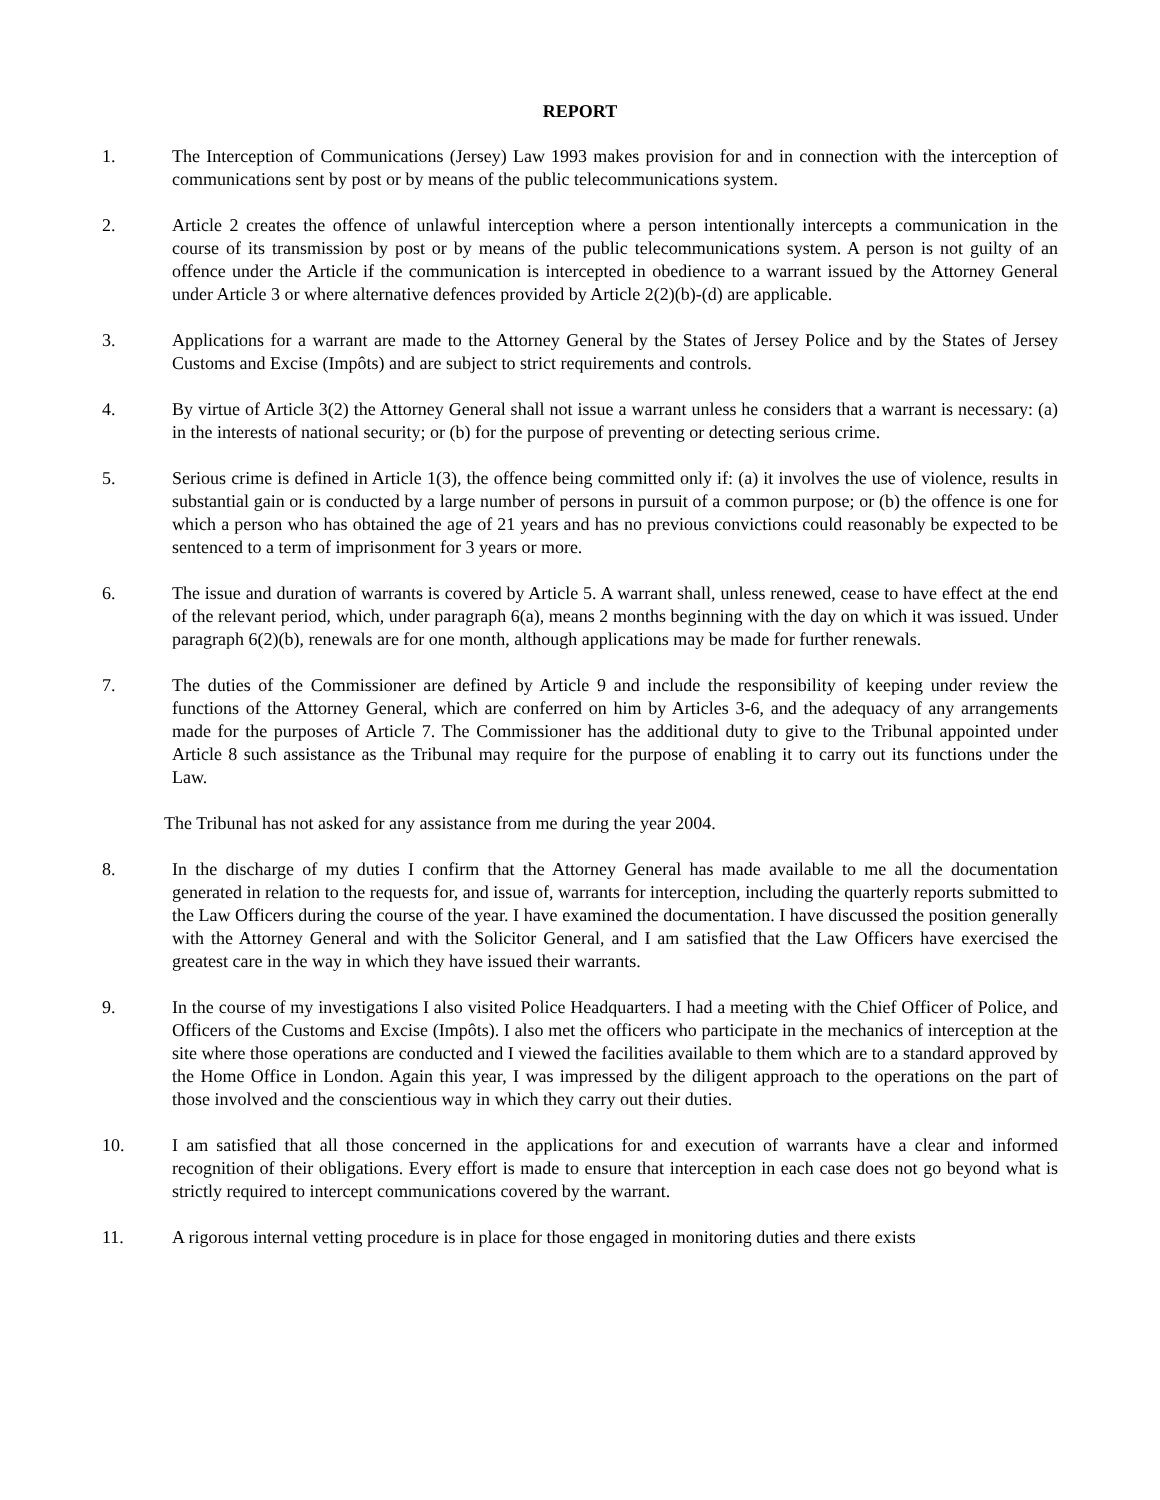REPORT
1. The Interception of Communications (Jersey) Law 1993 makes provision for and in connection with the interception of communications sent by post or by means of the public telecommunications system.
2. Article 2 creates the offence of unlawful interception where a person intentionally intercepts a communication in the course of its transmission by post or by means of the public telecommunications system. A person is not guilty of an offence under the Article if the communication is intercepted in obedience to a warrant issued by the Attorney General under Article 3 or where alternative defences provided by Article 2(2)(b)-(d) are applicable.
3. Applications for a warrant are made to the Attorney General by the States of Jersey Police and by the States of Jersey Customs and Excise (Impôts) and are subject to strict requirements and controls.
4. By virtue of Article 3(2) the Attorney General shall not issue a warrant unless he considers that a warrant is necessary: (a) in the interests of national security; or (b) for the purpose of preventing or detecting serious crime.
5. Serious crime is defined in Article 1(3), the offence being committed only if: (a) it involves the use of violence, results in substantial gain or is conducted by a large number of persons in pursuit of a common purpose; or (b) the offence is one for which a person who has obtained the age of 21 years and has no previous convictions could reasonably be expected to be sentenced to a term of imprisonment for 3 years or more.
6. The issue and duration of warrants is covered by Article 5. A warrant shall, unless renewed, cease to have effect at the end of the relevant period, which, under paragraph 6(a), means 2 months beginning with the day on which it was issued. Under paragraph 6(2)(b), renewals are for one month, although applications may be made for further renewals.
7. The duties of the Commissioner are defined by Article 9 and include the responsibility of keeping under review the functions of the Attorney General, which are conferred on him by Articles 3-6, and the adequacy of any arrangements made for the purposes of Article 7. The Commissioner has the additional duty to give to the Tribunal appointed under Article 8 such assistance as the Tribunal may require for the purpose of enabling it to carry out its functions under the Law.
The Tribunal has not asked for any assistance from me during the year 2004.
8. In the discharge of my duties I confirm that the Attorney General has made available to me all the documentation generated in relation to the requests for, and issue of, warrants for interception, including the quarterly reports submitted to the Law Officers during the course of the year. I have examined the documentation. I have discussed the position generally with the Attorney General and with the Solicitor General, and I am satisfied that the Law Officers have exercised the greatest care in the way in which they have issued their warrants.
9. In the course of my investigations I also visited Police Headquarters. I had a meeting with the Chief Officer of Police, and Officers of the Customs and Excise (Impôts). I also met the officers who participate in the mechanics of interception at the site where those operations are conducted and I viewed the facilities available to them which are to a standard approved by the Home Office in London. Again this year, I was impressed by the diligent approach to the operations on the part of those involved and the conscientious way in which they carry out their duties.
10. I am satisfied that all those concerned in the applications for and execution of warrants have a clear and informed recognition of their obligations. Every effort is made to ensure that interception in each case does not go beyond what is strictly required to intercept communications covered by the warrant.
11. A rigorous internal vetting procedure is in place for those engaged in monitoring duties and there exists